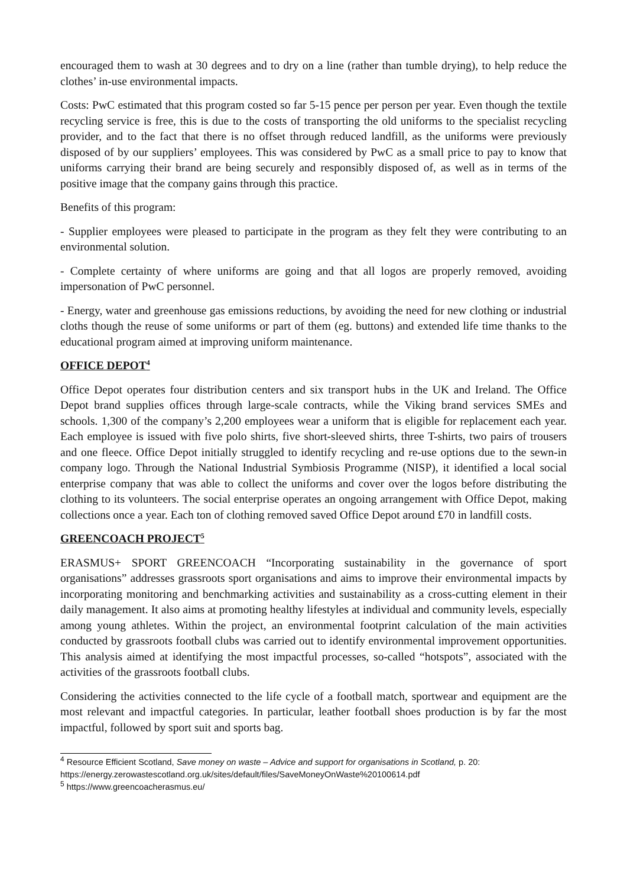encouraged them to wash at 30 degrees and to dry on a line (rather than tumble drying), to help reduce the clothes’ in-use environmental impacts.
Costs: PwC estimated that this program costed so far 5-15 pence per person per year. Even though the textile recycling service is free, this is due to the costs of transporting the old uniforms to the specialist recycling provider, and to the fact that there is no offset through reduced landfill, as the uniforms were previously disposed of by our suppliers’ employees. This was considered by PwC as a small price to pay to know that uniforms carrying their brand are being securely and responsibly disposed of, as well as in terms of the positive image that the company gains through this practice.
Benefits of this program:
- Supplier employees were pleased to participate in the program as they felt they were contributing to an environmental solution.
- Complete certainty of where uniforms are going and that all logos are properly removed, avoiding impersonation of PwC personnel.
- Energy, water and greenhouse gas emissions reductions, by avoiding the need for new clothing or industrial cloths though the reuse of some uniforms or part of them (eg. buttons) and extended life time thanks to the educational program aimed at improving uniform maintenance.
OFFICE DEPOT<sup>4</sup>
Office Depot operates four distribution centers and six transport hubs in the UK and Ireland. The Office Depot brand supplies offices through large-scale contracts, while the Viking brand services SMEs and schools. 1,300 of the company’s 2,200 employees wear a uniform that is eligible for replacement each year. Each employee is issued with five polo shirts, five short-sleeved shirts, three T-shirts, two pairs of trousers and one fleece. Office Depot initially struggled to identify recycling and re-use options due to the sewn-in company logo. Through the National Industrial Symbiosis Programme (NISP), it identified a local social enterprise company that was able to collect the uniforms and cover over the logos before distributing the clothing to its volunteers. The social enterprise operates an ongoing arrangement with Office Depot, making collections once a year. Each ton of clothing removed saved Office Depot around £70 in landfill costs.
GREENCOACH PROJECT<sup>5</sup>
ERASMUS+ SPORT GREENCOACH “Incorporating sustainability in the governance of sport organisations” addresses grassroots sport organisations and aims to improve their environmental impacts by incorporating monitoring and benchmarking activities and sustainability as a cross-cutting element in their daily management. It also aims at promoting healthy lifestyles at individual and community levels, especially among young athletes. Within the project, an environmental footprint calculation of the main activities conducted by grassroots football clubs was carried out to identify environmental improvement opportunities. This analysis aimed at identifying the most impactful processes, so-called “hotspots”, associated with the activities of the grassroots football clubs.
Considering the activities connected to the life cycle of a football match, sportwear and equipment are the most relevant and impactful categories. In particular, leather football shoes production is by far the most impactful, followed by sport suit and sports bag.
<sup>4</sup> Resource Efficient Scotland, Save money on waste – Advice and support for organisations in Scotland, p. 20: https://energy.zerowastescotland.org.uk/sites/default/files/SaveMoneyOnWaste%20100614.pdf
<sup>5</sup> https://www.greencoacherasmus.eu/